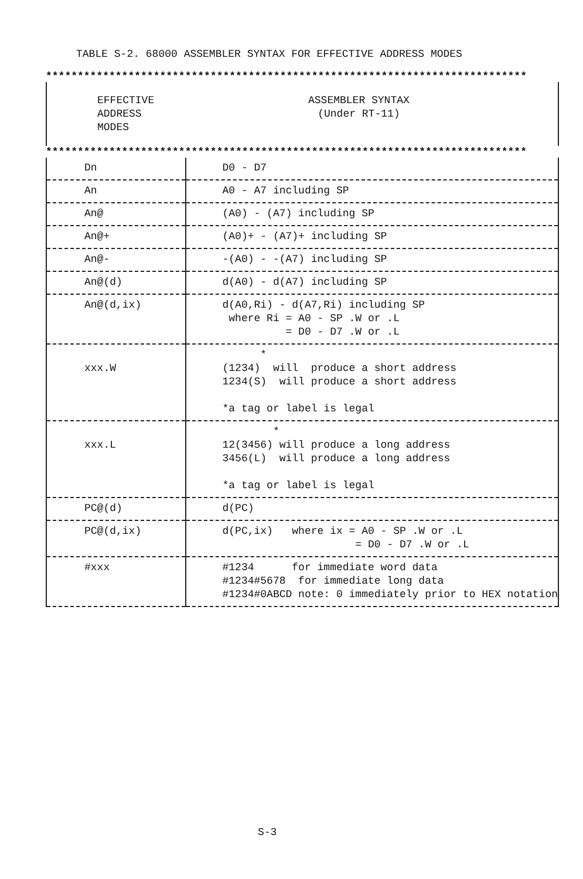TABLE S-2. 68000 ASSEMBLER SYNTAX FOR EFFECTIVE ADDRESS MODES
****************************************************************************
| EFFECTIVE ADDRESS MODES ASSEMBLER SYNTAX (Under RT-11) |
****************************************************************************
| Dn | D0 - D7 |
| An | A0 - A7 including SP |
| An@ | (A0) - (A7) including SP |
| An@+ | (A0)+ - (A7)+ including SP |
| An@- | -(A0) - -(A7) including SP |
| An@(d) | d(A0) - d(A7) including SP |
| An@(d,ix) | d(A0,Ri) - d(A7,Ri) including SP where Ri = A0 - SP .W or .L = D0 - D7 .W or .L |
| xxx.W | * (1234) will produce a short address 1234(S) will produce a short address *a tag or label is legal |
| xxx.L | * 12(3456) will produce a long address 3456(L) will produce a long address *a tag or label is legal |
| PC@(d) | d(PC) |
| PC@(d,ix) | d(PC,ix) where ix = A0 - SP .W or .L = D0 - D7 .W or .L |
| #xxx | #1234 for immediate word data #1234#5678 for immediate long data #1234#0ABCD note: 0 immediately prior to HEX notation |
S-3